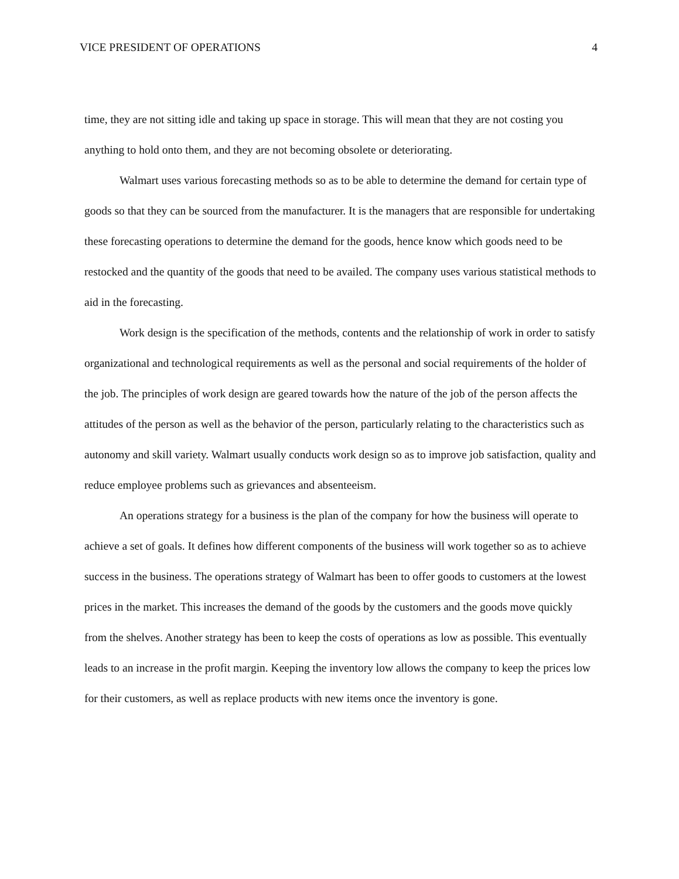VICE PRESIDENT OF OPERATIONS 4
time, they are not sitting idle and taking up space in storage. This will mean that they are not costing you anything to hold onto them, and they are not becoming obsolete or deteriorating.
Walmart uses various forecasting methods so as to be able to determine the demand for certain type of goods so that they can be sourced from the manufacturer. It is the managers that are responsible for undertaking these forecasting operations to determine the demand for the goods, hence know which goods need to be restocked and the quantity of the goods that need to be availed. The company uses various statistical methods to aid in the forecasting.
Work design is the specification of the methods, contents and the relationship of work in order to satisfy organizational and technological requirements as well as the personal and social requirements of the holder of the job. The principles of work design are geared towards how the nature of the job of the person affects the attitudes of the person as well as the behavior of the person, particularly relating to the characteristics such as autonomy and skill variety. Walmart usually conducts work design so as to improve job satisfaction, quality and reduce employee problems such as grievances and absenteeism.
An operations strategy for a business is the plan of the company for how the business will operate to achieve a set of goals. It defines how different components of the business will work together so as to achieve success in the business. The operations strategy of Walmart has been to offer goods to customers at the lowest prices in the market. This increases the demand of the goods by the customers and the goods move quickly from the shelves. Another strategy has been to keep the costs of operations as low as possible. This eventually leads to an increase in the profit margin. Keeping the inventory low allows the company to keep the prices low for their customers, as well as replace products with new items once the inventory is gone.